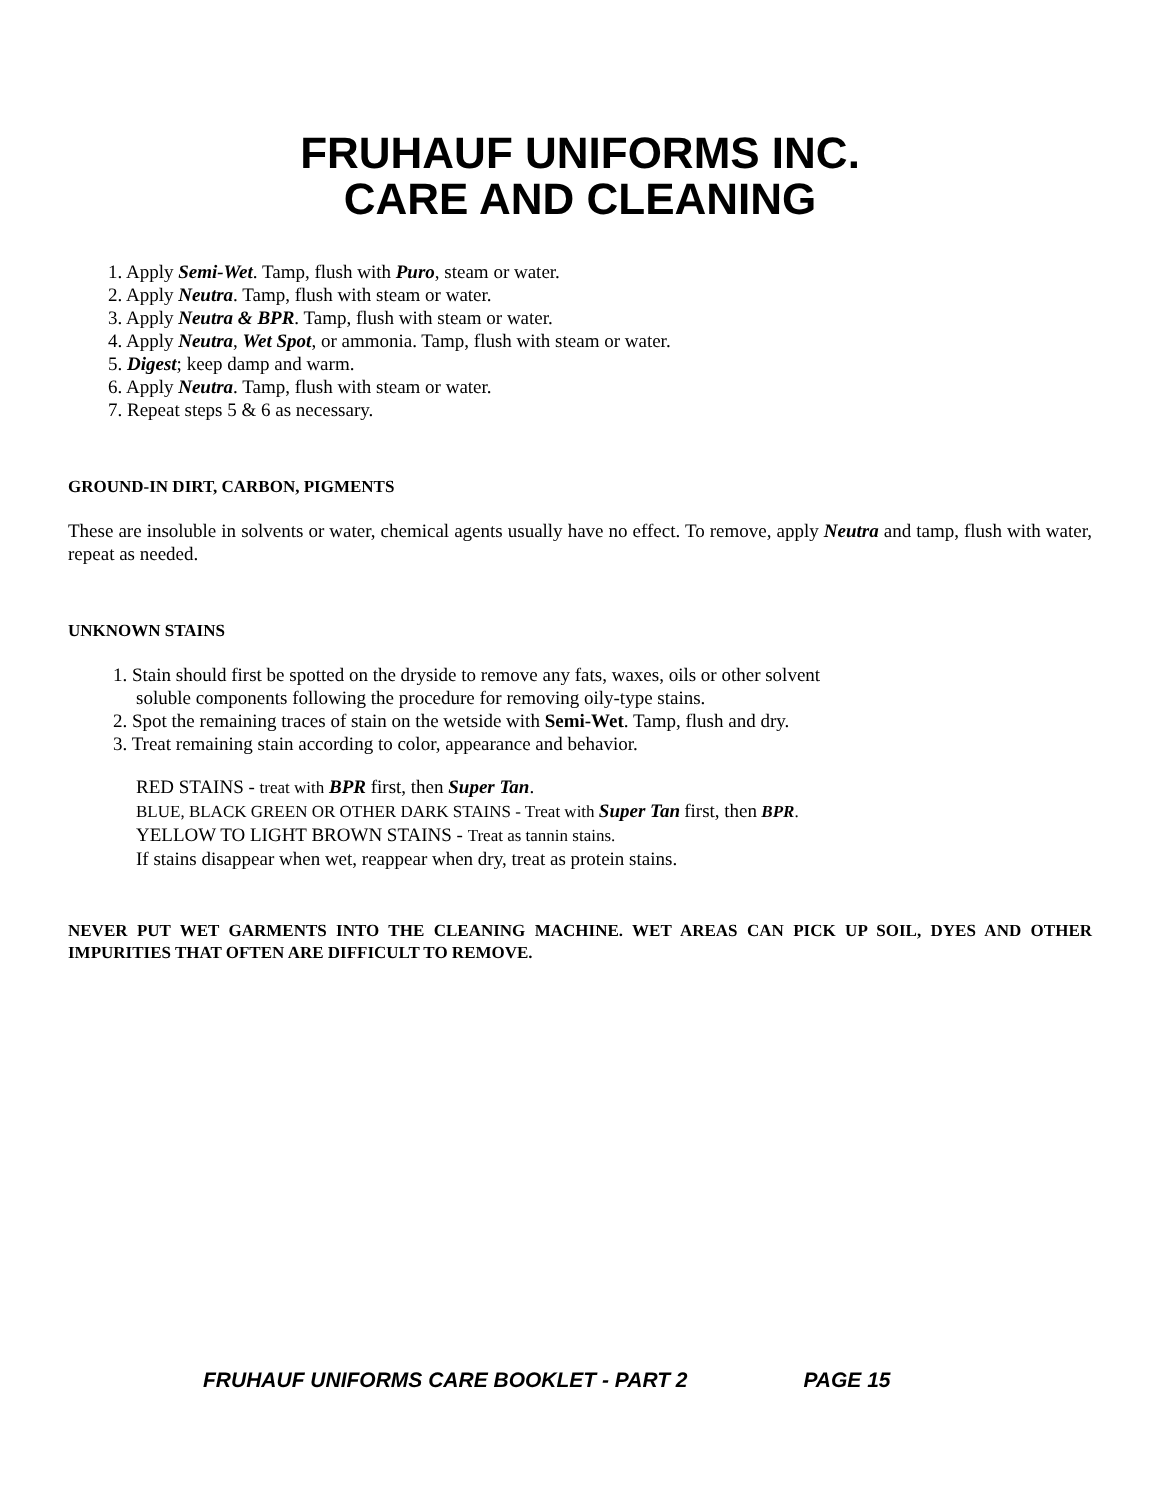FRUHAUF UNIFORMS INC.
CARE AND CLEANING
1. Apply Semi-Wet. Tamp, flush with Puro, steam or water.
2. Apply Neutra. Tamp, flush with steam or water.
3. Apply Neutra & BPR. Tamp, flush with steam or water.
4. Apply Neutra, Wet Spot, or ammonia. Tamp, flush with steam or water.
5. Digest; keep damp and warm.
6. Apply Neutra. Tamp, flush with steam or water.
7. Repeat steps 5 & 6 as necessary.
GROUND-IN DIRT, CARBON, PIGMENTS
These are insoluble in solvents or water, chemical agents usually have no effect. To remove, apply Neutra and tamp, flush with water, repeat as needed.
UNKNOWN STAINS
1. Stain should first be spotted on the dryside to remove any fats, waxes, oils or other solvent
soluble components following the procedure for removing oily-type stains.
2. Spot the remaining traces of stain on the wetside with Semi-Wet. Tamp, flush and dry.
3. Treat remaining stain according to color, appearance and behavior.
RED STAINS - treat with BPR first, then Super Tan.
BLUE, BLACK GREEN OR OTHER DARK STAINS - Treat with Super Tan first, then BPR.
YELLOW TO LIGHT BROWN STAINS - Treat as tannin stains.
If stains disappear when wet, reappear when dry, treat as protein stains.
NEVER PUT WET GARMENTS INTO THE CLEANING MACHINE. WET AREAS CAN PICK UP SOIL, DYES AND OTHER IMPURITIES THAT OFTEN ARE DIFFICULT TO REMOVE.
FRUHAUF UNIFORMS CARE BOOKLET - PART 2 PAGE 15